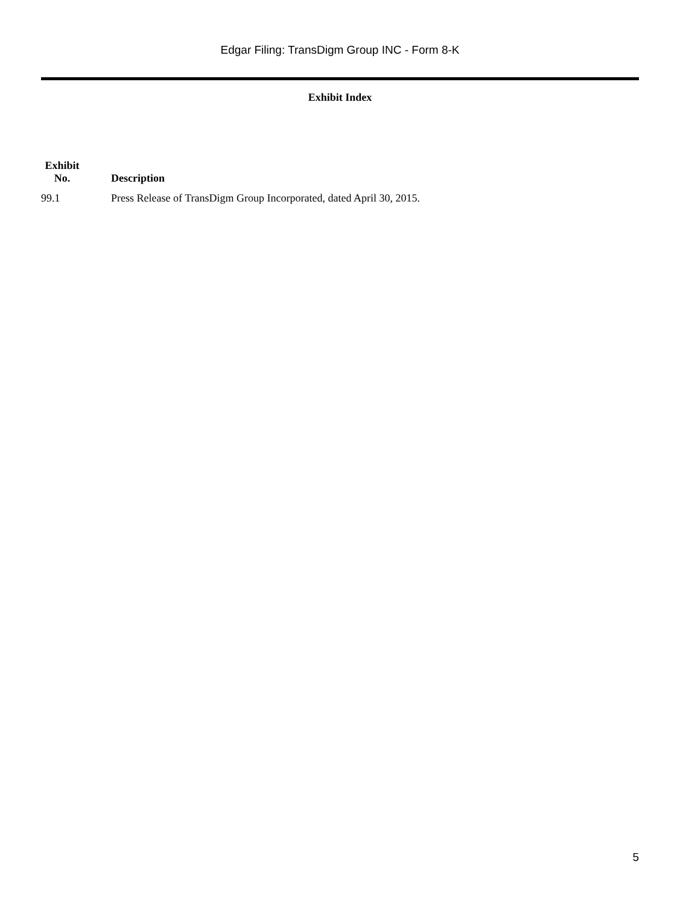Edgar Filing: TransDigm Group INC - Form 8-K
Exhibit Index
| Exhibit No. | Description |
| --- | --- |
| 99.1 | Press Release of TransDigm Group Incorporated, dated April 30, 2015. |
5